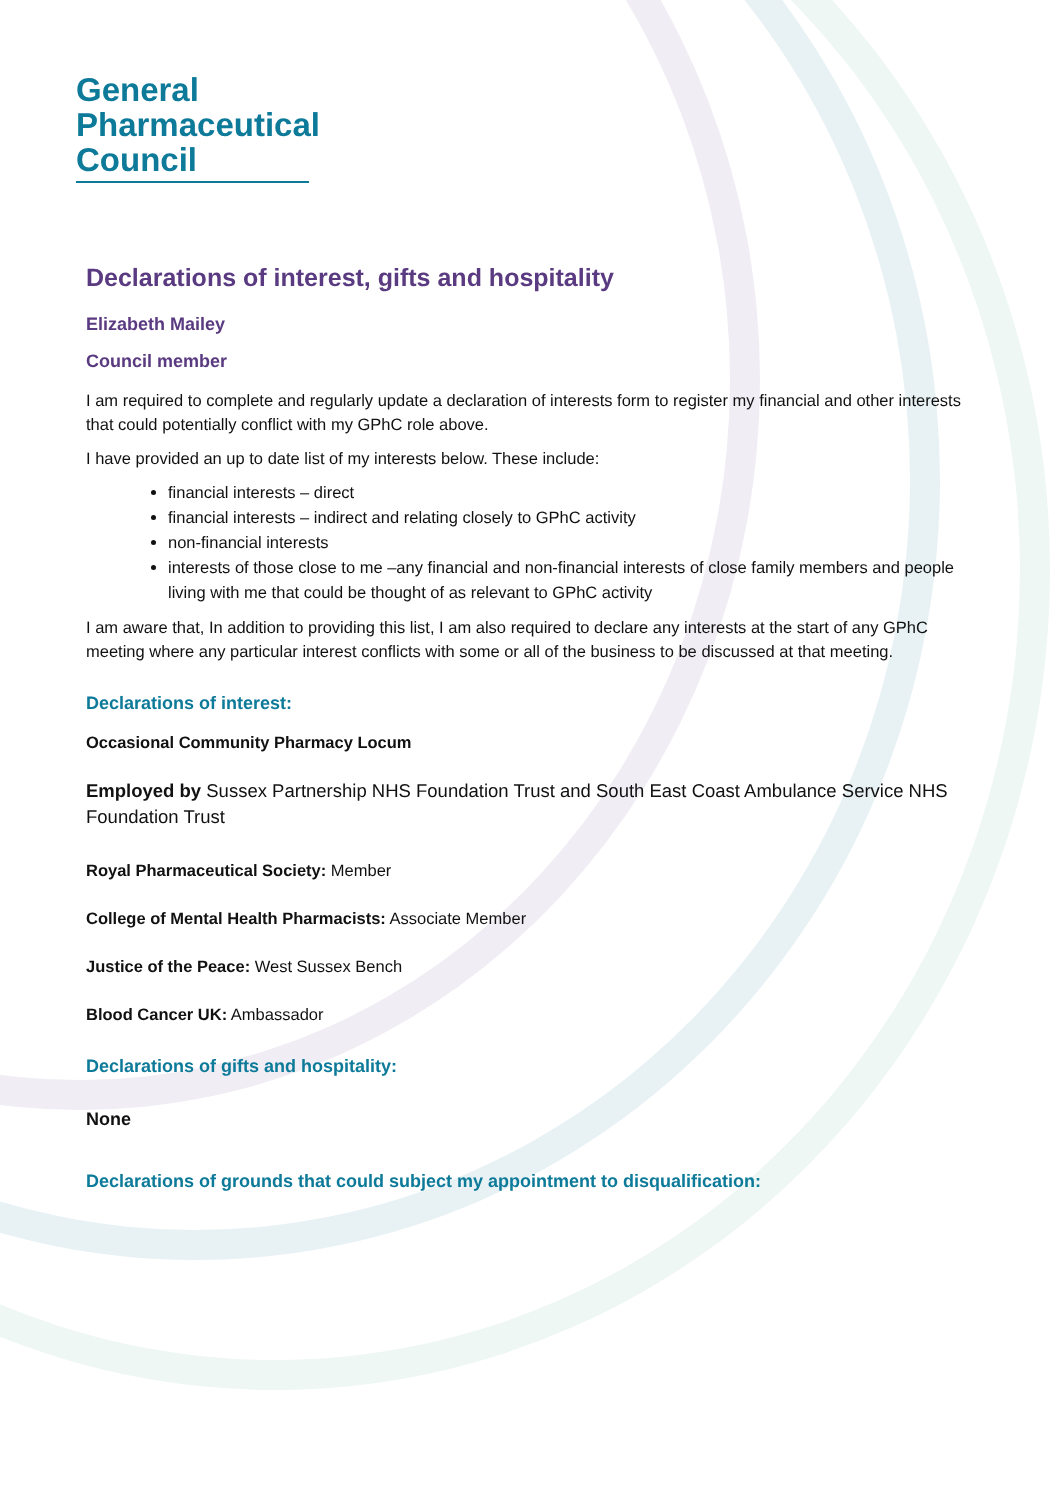General
Pharmaceutical
Council
Declarations of interest, gifts and hospitality
Elizabeth Mailey
Council member
I am required to complete and regularly update a declaration of interests form to register my financial and other interests that could potentially conflict with my GPhC role above.
I have provided an up to date list of my interests below. These include:
financial interests – direct
financial interests – indirect and relating closely to GPhC activity
non-financial interests
interests of those close to me –any financial and non-financial interests of close family members and people living with me that could be thought of as relevant to GPhC activity
I am aware that, In addition to providing this list, I am also required to declare any interests at the start of any GPhC meeting where any particular interest conflicts with some or all of the business to be discussed at that meeting.
Declarations of interest:
Occasional Community Pharmacy Locum
Employed by Sussex Partnership NHS Foundation Trust and South East Coast Ambulance Service NHS Foundation Trust
Royal Pharmaceutical Society: Member
College of Mental Health Pharmacists: Associate Member
Justice of the Peace: West Sussex Bench
Blood Cancer UK: Ambassador
Declarations of gifts and hospitality:
None
Declarations of grounds that could subject my appointment to disqualification: